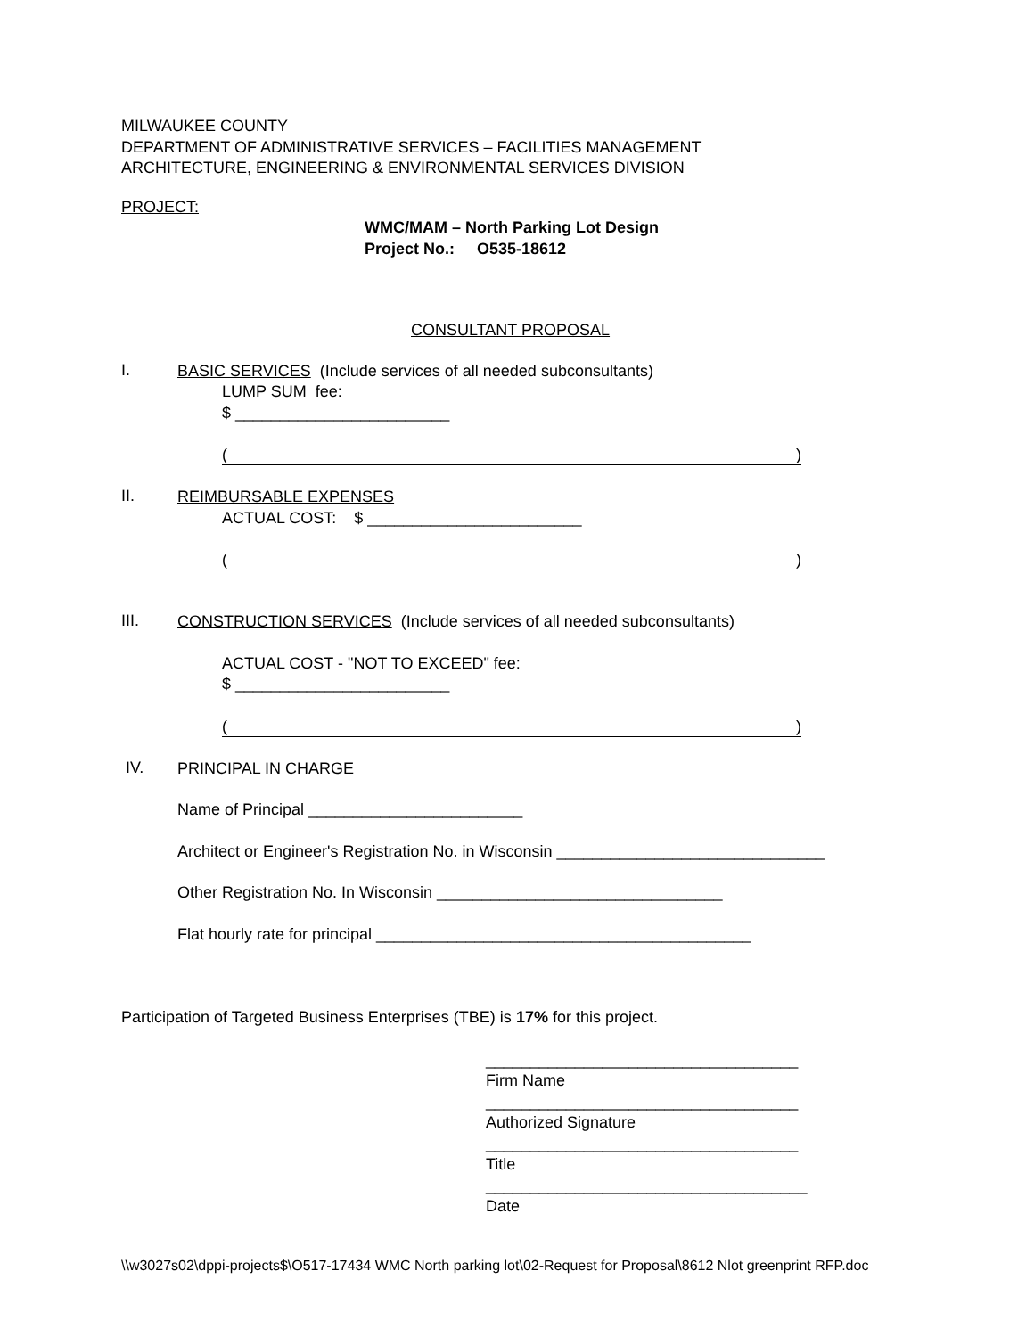MILWAUKEE COUNTY
DEPARTMENT OF ADMINISTRATIVE SERVICES – FACILITIES MANAGEMENT
ARCHITECTURE, ENGINEERING & ENVIRONMENTAL SERVICES DIVISION
PROJECT:
WMC/MAM – North Parking Lot Design
Project No.: O535-18612
CONSULTANT PROPOSAL
I.
BASIC SERVICES (Include services of all needed subconsultants)
LUMP SUM fee:
$ ________________________
()
II.
REIMBURSABLE EXPENSES
ACTUAL COST: $ ________________________
()
III.
CONSTRUCTION SERVICES (Include services of all needed subconsultants)
ACTUAL COST - "NOT TO EXCEED" fee:
$ ________________________
()
IV.
PRINCIPAL IN CHARGE
Name of Principal ________________________
Architect or Engineer's Registration No. in Wisconsin ______________________________
Other Registration No. In Wisconsin ________________________________
Flat hourly rate for principal __________________________________________
Participation of Targeted Business Enterprises (TBE) is 17% for this project.
___________________________________
Firm Name
___________________________________
Authorized Signature
___________________________________
Title
____________________________________
Date
\\w3027s02\dppi-projects$\O517-17434 WMC North parking lot\02-Request for Proposal\8612 Nlot greenprint RFP.doc